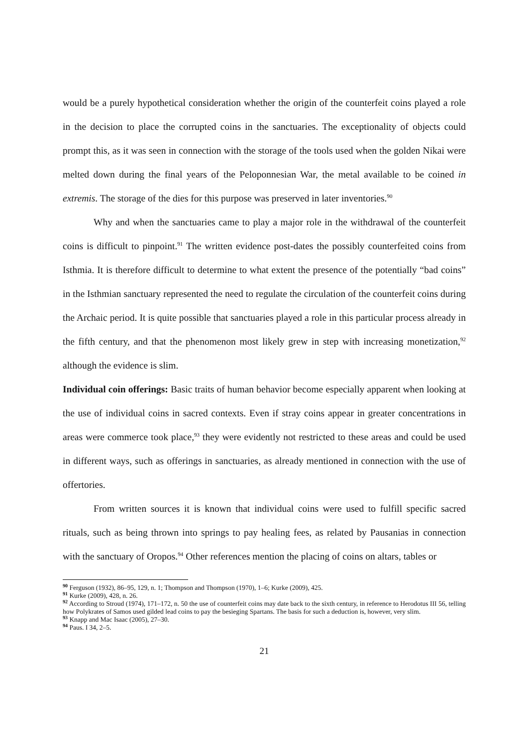would be a purely hypothetical consideration whether the origin of the counterfeit coins played a role in the decision to place the corrupted coins in the sanctuaries. The exceptionality of objects could prompt this, as it was seen in connection with the storage of the tools used when the golden Nikai were melted down during the final years of the Peloponnesian War, the metal available to be coined in extremis. The storage of the dies for this purpose was preserved in later inventories.<sup>90</sup>
Why and when the sanctuaries came to play a major role in the withdrawal of the counterfeit coins is difficult to pinpoint.<sup>91</sup> The written evidence post-dates the possibly counterfeited coins from Isthmia. It is therefore difficult to determine to what extent the presence of the potentially “bad coins” in the Isthmian sanctuary represented the need to regulate the circulation of the counterfeit coins during the Archaic period. It is quite possible that sanctuaries played a role in this particular process already in the fifth century, and that the phenomenon most likely grew in step with increasing monetization,<sup>92</sup> although the evidence is slim.
Individual coin offerings: Basic traits of human behavior become especially apparent when looking at the use of individual coins in sacred contexts. Even if stray coins appear in greater concentrations in areas were commerce took place,<sup>93</sup> they were evidently not restricted to these areas and could be used in different ways, such as offerings in sanctuaries, as already mentioned in connection with the use of offertories.
From written sources it is known that individual coins were used to fulfill specific sacred rituals, such as being thrown into springs to pay healing fees, as related by Pausanias in connection with the sanctuary of Oropos.<sup>94</sup> Other references mention the placing of coins on altars, tables or
<sup>90</sup> Ferguson (1932), 86–95, 129, n. 1; Thompson and Thompson (1970), 1–6; Kurke (2009), 425.
<sup>91</sup> Kurke (2009), 428, n. 26.
<sup>92</sup> According to Stroud (1974), 171–172, n. 50 the use of counterfeit coins may date back to the sixth century, in reference to Herodotus III 56, telling how Polykrates of Samos used gilded lead coins to pay the besieging Spartans. The basis for such a deduction is, however, very slim.
<sup>93</sup> Knapp and Mac Isaac (2005), 27–30.
<sup>94</sup> Paus. I 34, 2–5.
21